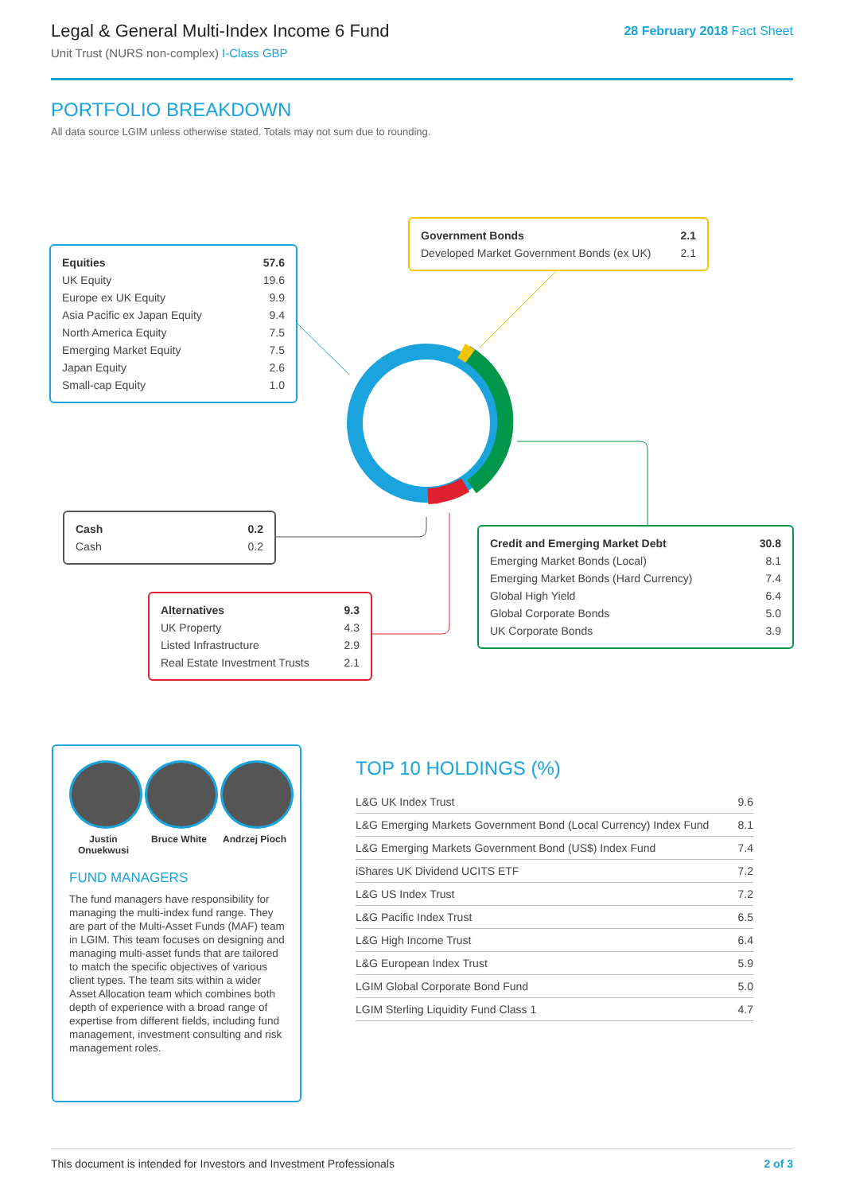Legal & General Multi-Index Income 6 Fund
Unit Trust (NURS non-complex) I-Class GBP
28 February 2018 Fact Sheet
PORTFOLIO BREAKDOWN
All data source LGIM unless otherwise stated. Totals may not sum due to rounding.
| Equities | 57.6 |
| UK Equity | 19.6 |
| Europe ex UK Equity | 9.9 |
| Asia Pacific ex Japan Equity | 9.4 |
| North America Equity | 7.5 |
| Emerging Market Equity | 7.5 |
| Japan Equity | 2.6 |
| Small-cap Equity | 1.0 |
| Government Bonds | 2.1 |
| Developed Market Government Bonds (ex UK) | 2.1 |
| Cash | 0.2 |
| Cash | 0.2 |
| Credit and Emerging Market Debt | 30.8 |
| Emerging Market Bonds (Local) | 8.1 |
| Emerging Market Bonds (Hard Currency) | 7.4 |
| Global High Yield | 6.4 |
| Global Corporate Bonds | 5.0 |
| UK Corporate Bonds | 3.9 |
| Alternatives | 9.3 |
| UK Property | 4.3 |
| Listed Infrastructure | 2.9 |
| Real Estate Investment Trusts | 2.1 |
Justin Onuekwusi
Bruce White Andrzej Pioch
FUND MANAGERS
The fund managers have responsibility for managing the multi-index fund range. They are part of the Multi-Asset Funds (MAF) team in LGIM. This team focuses on designing and managing multi-asset funds that are tailored to match the specific objectives of various client types. The team sits within a wider Asset Allocation team which combines both depth of experience with a broad range of expertise from different fields, including fund management, investment consulting and risk management roles.
TOP 10 HOLDINGS (%)
| L&G UK Index Trust | 9.6 |
| L&G Emerging Markets Government Bond (Local Currency) Index Fund | 8.1 |
| L&G Emerging Markets Government Bond (US$) Index Fund | 7.4 |
| iShares UK Dividend UCITS ETF | 7.2 |
| L&G US Index Trust | 7.2 |
| L&G Pacific Index Trust | 6.5 |
| L&G High Income Trust | 6.4 |
| L&G European Index Trust | 5.9 |
| LGIM Global Corporate Bond Fund | 5.0 |
| LGIM Sterling Liquidity Fund Class 1 | 4.7 |
This document is intended for Investors and Investment Professionals 2 of 3